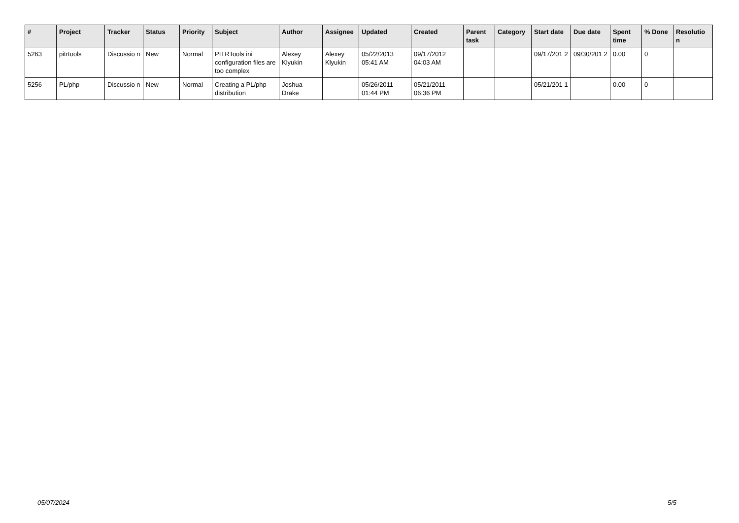| # | Project | Tracker | Status | Priority | Subject | Author | Assignee | Updated | Created | Parent task | Category | Start date | Due date | Spent time | % Done | Resolutio n |
| --- | --- | --- | --- | --- | --- | --- | --- | --- | --- | --- | --- | --- | --- | --- | --- | --- |
| 5263 | pitrtools | Discussio n | New | Normal | PITRTools ini configuration files are too complex | Alexey Klyukin | Alexey Klyukin | 05/22/2013 05:41 AM | 09/17/2012 04:03 AM | | | 09/17/201 2 | 09/30/201 2 | 0.00 | 0 | |
| 5256 | PL/php | Discussio n | New | Normal | Creating a PL/php distribution | Joshua Drake | | 05/26/2011 01:44 PM | 05/21/2011 06:36 PM | | | 05/21/201 1 | | 0.00 | 0 | |
05/07/2024 5/5